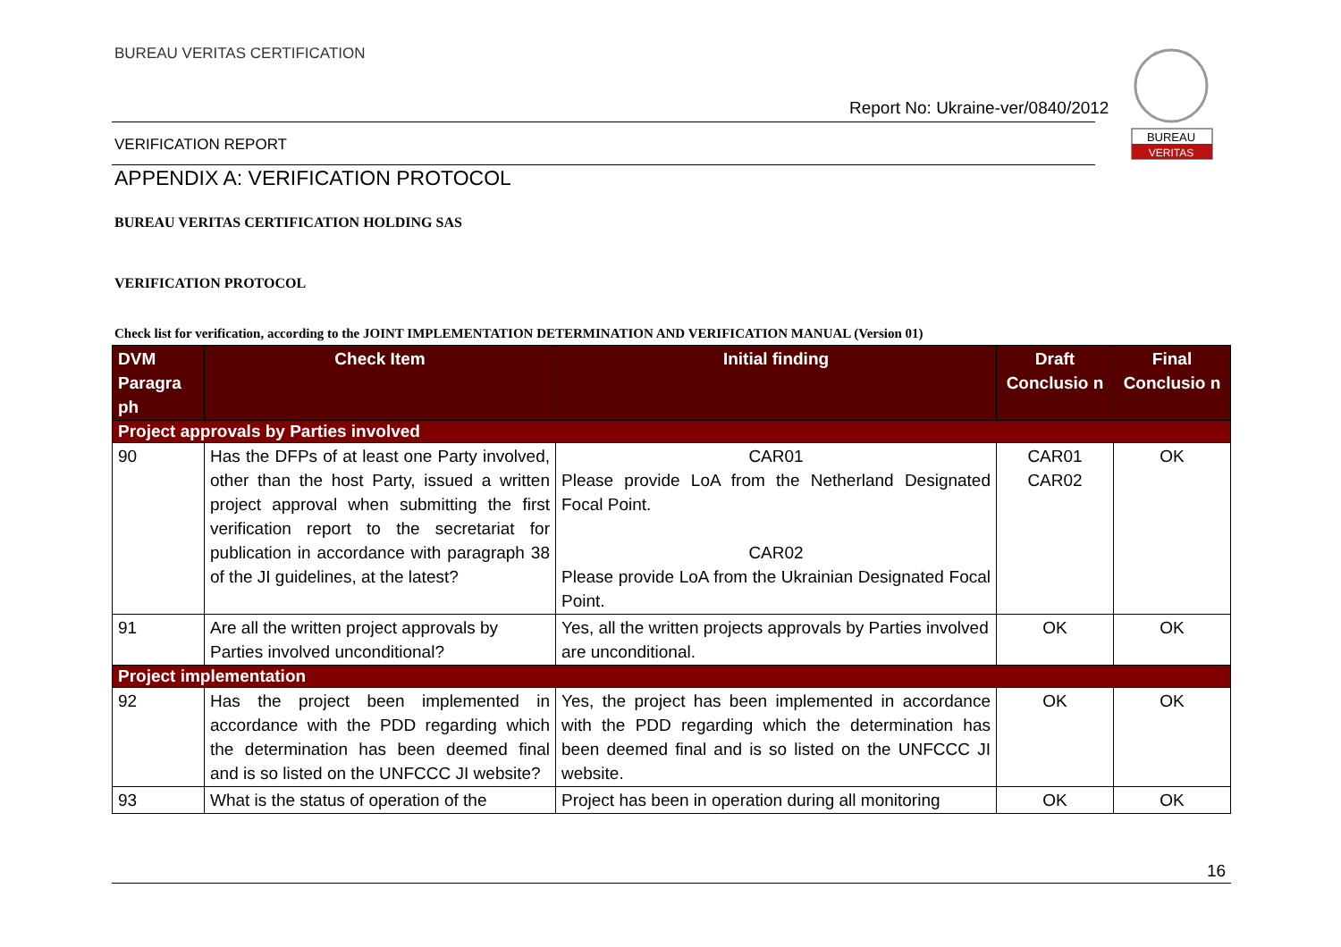BUREAU VERITAS CERTIFICATION
Report No: Ukraine-ver/0840/2012
BUREAU
VERITAS
VERIFICATION REPORT
APPENDIX A: VERIFICATION PROTOCOL
BUREAU VERITAS CERTIFICATION HOLDING SAS
VERIFICATION PROTOCOL
Check list for verification, according to the JOINT IMPLEMENTATION DETERMINATION AND VERIFICATION MANUAL (Version 01)
| DVM Paragra ph | Check Item | Initial finding | Draft Conclusio n | Final Conclusio n |
| --- | --- | --- | --- | --- |
| Project approvals by Parties involved | | | | |
| 90 | Has the DFPs of at least one Party involved, other than the host Party, issued a written project approval when submitting the first verification report to the secretariat for publication in accordance with paragraph 38 of the JI guidelines, at the latest? | CAR01 Please provide LoA from the Netherland Designated Focal Point. CAR02 Please provide LoA from the Ukrainian Designated Focal Point. | CAR01 CAR02 | OK |
| 91 | Are all the written project approvals by Parties involved unconditional? | Yes, all the written projects approvals by Parties involved are unconditional. | OK | OK |
| Project implementation | | | | |
| 92 | Has the project been implemented in accordance with the PDD regarding which the determination has been deemed final and is so listed on the UNFCCC JI website? | Yes, the project has been implemented in accordance with the PDD regarding which the determination has been deemed final and is so listed on the UNFCCC JI website. | OK | OK |
| 93 | What is the status of operation of the | Project has been in operation during all monitoring | OK | OK |
16